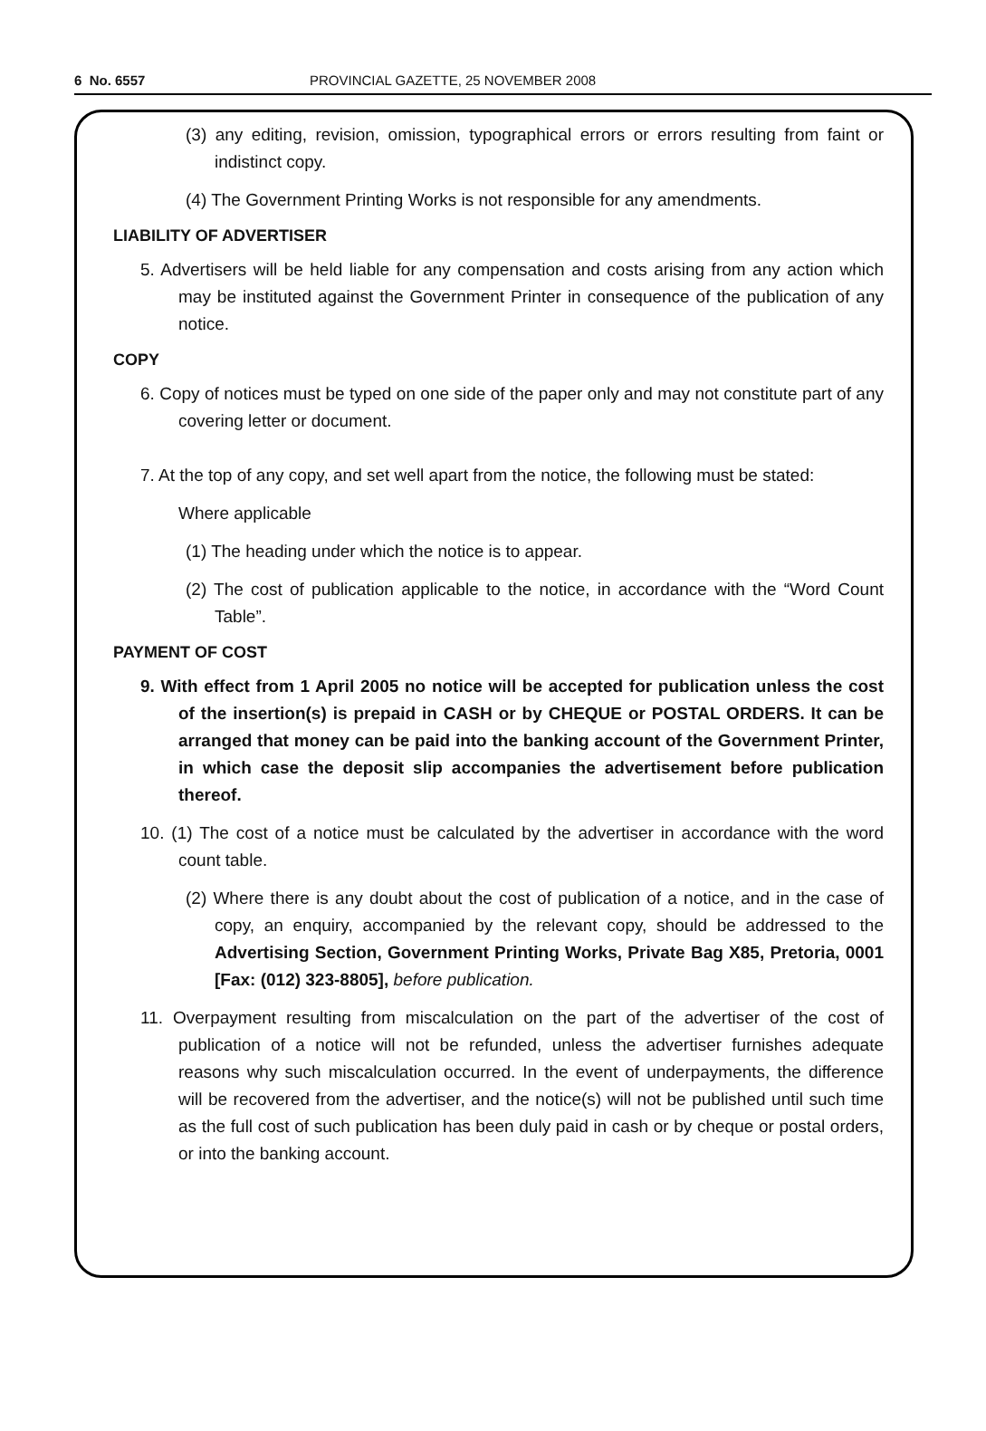6 No. 6557 PROVINCIAL GAZETTE, 25 NOVEMBER 2008
(3) any editing, revision, omission, typographical errors or errors resulting from faint or indistinct copy.
(4) The Government Printing Works is not responsible for any amendments.
LIABILITY OF ADVERTISER
5. Advertisers will be held liable for any compensation and costs arising from any action which may be instituted against the Government Printer in consequence of the publication of any notice.
COPY
6. Copy of notices must be typed on one side of the paper only and may not constitute part of any covering letter or document.
7. At the top of any copy, and set well apart from the notice, the following must be stated:
Where applicable
(1) The heading under which the notice is to appear.
(2) The cost of publication applicable to the notice, in accordance with the “Word Count Table”.
PAYMENT OF COST
9. With effect from 1 April 2005 no notice will be accepted for publication unless the cost of the insertion(s) is prepaid in CASH or by CHEQUE or POSTAL ORDERS. It can be arranged that money can be paid into the banking account of the Government Printer, in which case the deposit slip accompanies the advertisement before publication thereof.
10. (1) The cost of a notice must be calculated by the advertiser in accordance with the word count table.
(2) Where there is any doubt about the cost of publication of a notice, and in the case of copy, an enquiry, accompanied by the relevant copy, should be addressed to the Advertising Section, Government Printing Works, Private Bag X85, Pretoria, 0001 [Fax: (012) 323-8805], before publication.
11. Overpayment resulting from miscalculation on the part of the advertiser of the cost of publication of a notice will not be refunded, unless the advertiser furnishes adequate reasons why such miscalculation occurred. In the event of underpayments, the difference will be recovered from the advertiser, and the notice(s) will not be published until such time as the full cost of such publication has been duly paid in cash or by cheque or postal orders, or into the banking account.